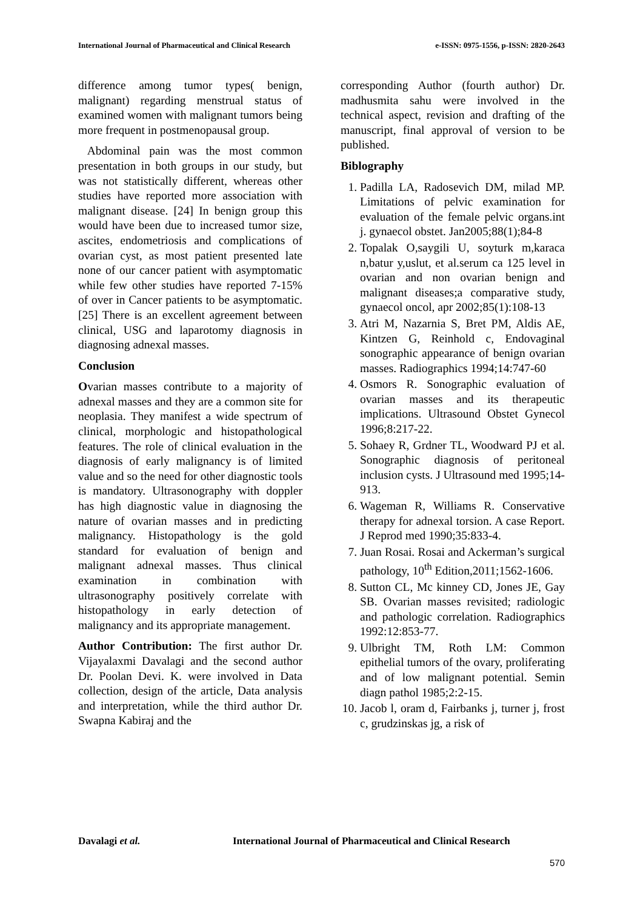International Journal of Pharmaceutical and Clinical Research e-ISSN: 0975-1556, p-ISSN: 2820-2643
difference among tumor types( benign, malignant) regarding menstrual status of examined women with malignant tumors being more frequent in postmenopausal group.
Abdominal pain was the most common presentation in both groups in our study, but was not statistically different, whereas other studies have reported more association with malignant disease. [24] In benign group this would have been due to increased tumor size, ascites, endometriosis and complications of ovarian cyst, as most patient presented late none of our cancer patient with asymptomatic while few other studies have reported 7-15% of over in Cancer patients to be asymptomatic. [25] There is an excellent agreement between clinical, USG and laparotomy diagnosis in diagnosing adnexal masses.
Conclusion
Ovarian masses contribute to a majority of adnexal masses and they are a common site for neoplasia. They manifest a wide spectrum of clinical, morphologic and histopathological features. The role of clinical evaluation in the diagnosis of early malignancy is of limited value and so the need for other diagnostic tools is mandatory. Ultrasonography with doppler has high diagnostic value in diagnosing the nature of ovarian masses and in predicting malignancy. Histopathology is the gold standard for evaluation of benign and malignant adnexal masses. Thus clinical examination in combination with ultrasonography positively correlate with histopathology in early detection of malignancy and its appropriate management.
Author Contribution: The first author Dr. Vijayalaxmi Davalagi and the second author Dr. Poolan Devi. K. were involved in Data collection, design of the article, Data analysis and interpretation, while the third author Dr. Swapna Kabiraj and the
corresponding Author (fourth author) Dr. madhusmita sahu were involved in the technical aspect, revision and drafting of the manuscript, final approval of version to be published.
Biblography
1. Padilla LA, Radosevich DM, milad MP. Limitations of pelvic examination for evaluation of the female pelvic organs.int j. gynaecol obstet. Jan2005;88(1);84-8
2. Topalak O,saygili U, soyturk m,karaca n,batur y,uslut, et al.serum ca 125 level in ovarian and non ovarian benign and malignant diseases;a comparative study, gynaecol oncol, apr 2002;85(1):108-13
3. Atri M, Nazarnia S, Bret PM, Aldis AE, Kintzen G, Reinhold c, Endovaginal sonographic appearance of benign ovarian masses. Radiographics 1994;14:747-60
4. Osmors R. Sonographic evaluation of ovarian masses and its therapeutic implications. Ultrasound Obstet Gynecol 1996;8:217-22.
5. Sohaey R, Grdner TL, Woodward PJ et al. Sonographic diagnosis of peritoneal inclusion cysts. J Ultrasound med 1995;14-913.
6. Wageman R, Williams R. Conservative therapy for adnexal torsion. A case Report. J Reprod med 1990;35:833-4.
7. Juan Rosai. Rosai and Ackerman’s surgical pathology, 10<sup>th</sup> Edition,2011;1562-1606.
8. Sutton CL, Mc kinney CD, Jones JE, Gay SB. Ovarian masses revisited; radiologic and pathologic correlation. Radiographics 1992:12:853-77.
9. Ulbright TM, Roth LM: Common epithelial tumors of the ovary, proliferating and of low malignant potential. Semin diagn pathol 1985;2:2-15.
10. Jacob l, oram d, Fairbanks j, turner j, frost c, grudzinskas jg, a risk of
Davalagi et al. International Journal of Pharmaceutical and Clinical Research
570